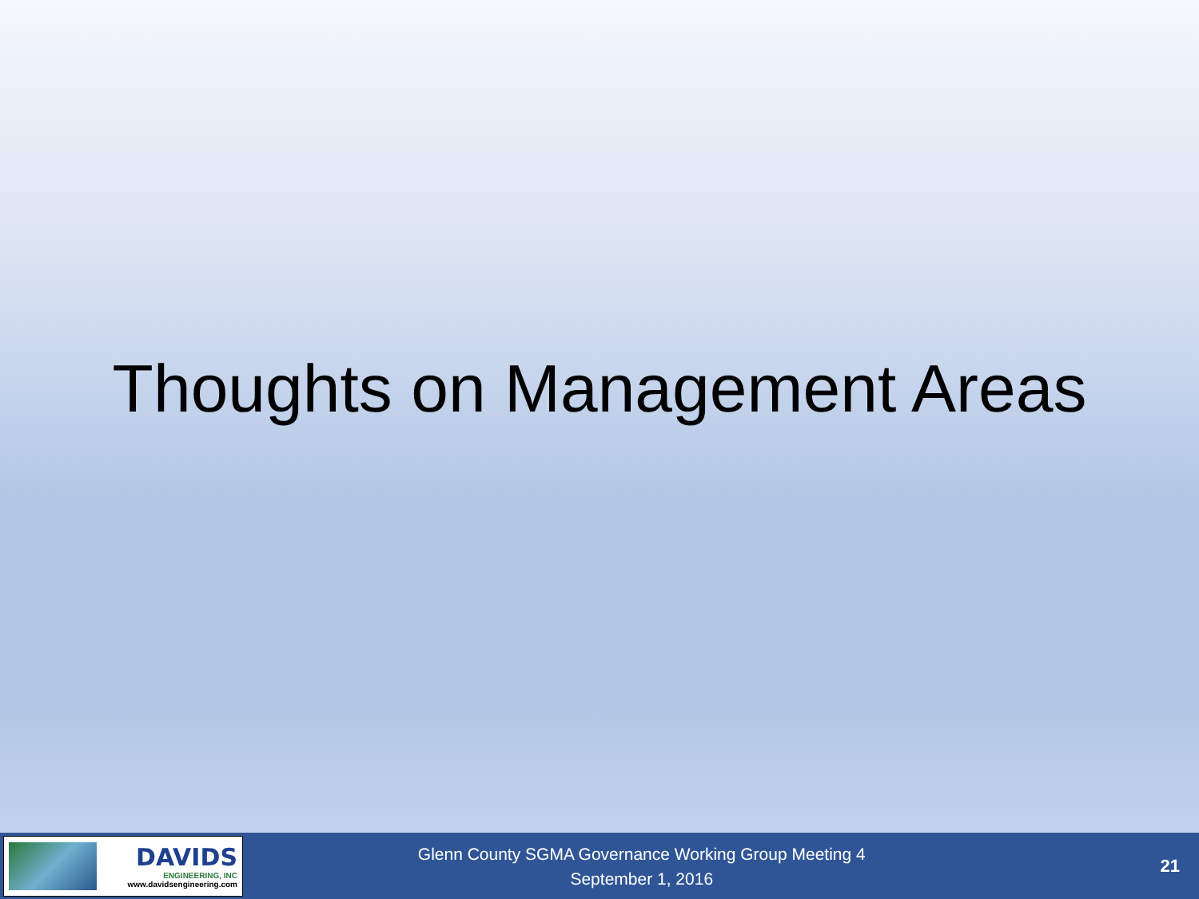Thoughts on Management Areas
DAVIDS
ENGINEERING, INC
www.davidsengineering.com
Glenn County SGMA Governance Working Group Meeting 4
September 1, 2016
21